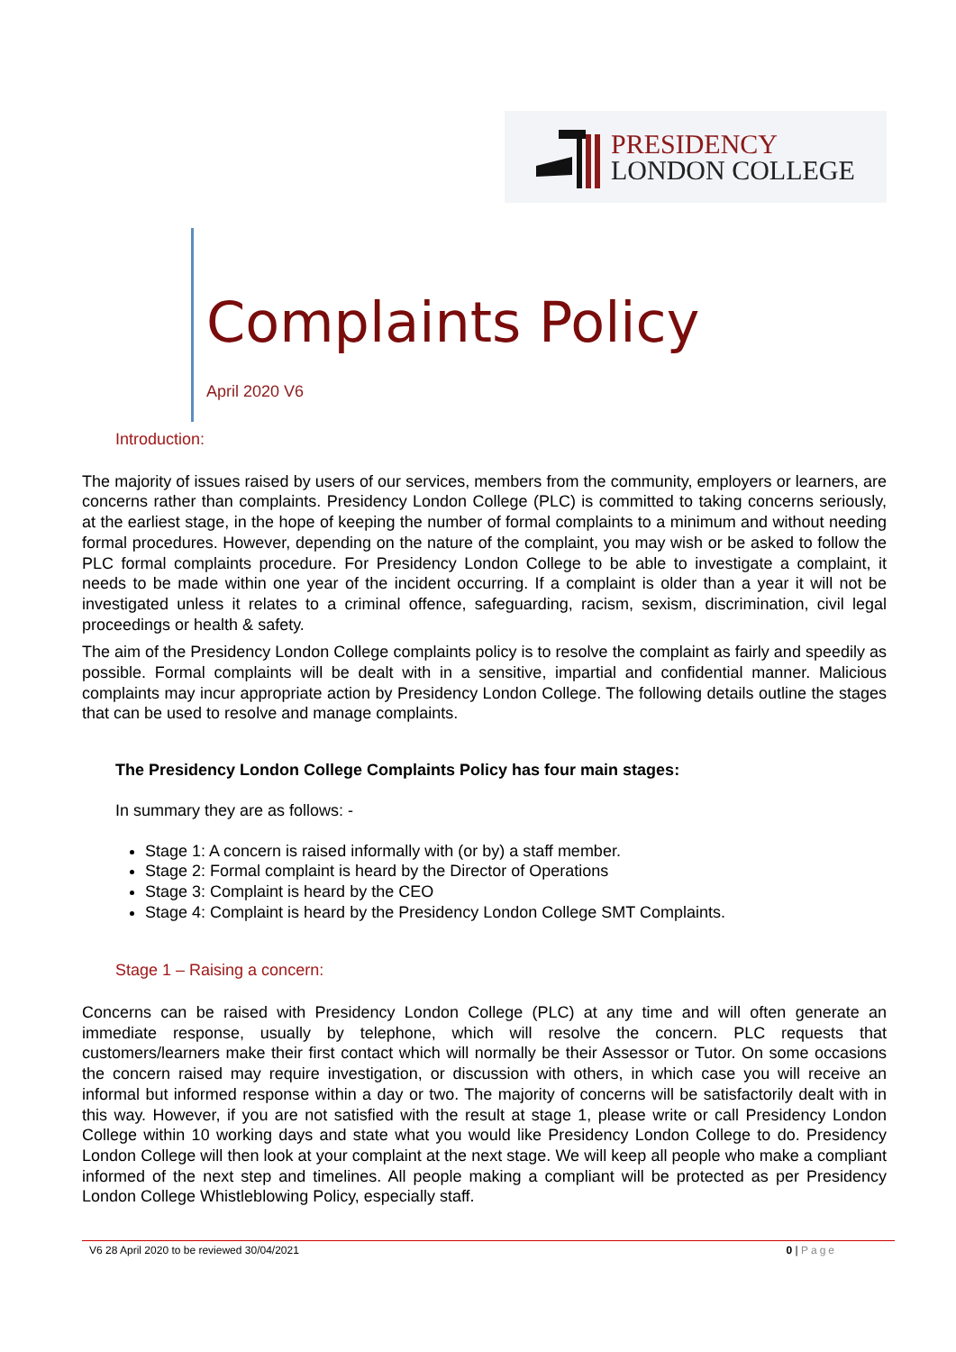PRESIDENCY
LONDON COLLEGE
Complaints Policy
April 2020 V6
Introduction:
The majority of issues raised by users of our services, members from the community, employers or learners, are concerns rather than complaints. Presidency London College (PLC) is committed to taking concerns seriously, at the earliest stage, in the hope of keeping the number of formal complaints to a minimum and without needing formal procedures. However, depending on the nature of the complaint, you may wish or be asked to follow the PLC formal complaints procedure. For Presidency London College to be able to investigate a complaint, it needs to be made within one year of the incident occurring. If a complaint is older than a year it will not be investigated unless it relates to a criminal offence, safeguarding, racism, sexism, discrimination, civil legal proceedings or health & safety.
The aim of the Presidency London College complaints policy is to resolve the complaint as fairly and speedily as possible. Formal complaints will be dealt with in a sensitive, impartial and confidential manner. Malicious complaints may incur appropriate action by Presidency London College. The following details outline the stages that can be used to resolve and manage complaints.
The Presidency London College Complaints Policy has four main stages:
In summary they are as follows: -
Stage 1: A concern is raised informally with (or by) a staff member.
Stage 2: Formal complaint is heard by the Director of Operations
Stage 3: Complaint is heard by the CEO
Stage 4: Complaint is heard by the Presidency London College SMT Complaints.
Stage 1 – Raising a concern:
Concerns can be raised with Presidency London College (PLC) at any time and will often generate an immediate response, usually by telephone, which will resolve the concern. PLC requests that customers/learners make their first contact which will normally be their Assessor or Tutor. On some occasions the concern raised may require investigation, or discussion with others, in which case you will receive an informal but informed response within a day or two. The majority of concerns will be satisfactorily dealt with in this way. However, if you are not satisfied with the result at stage 1, please write or call Presidency London College within 10 working days and state what you would like Presidency London College to do. Presidency London College will then look at your complaint at the next stage. We will keep all people who make a compliant informed of the next step and timelines. All people making a compliant will be protected as per Presidency London College Whistleblowing Policy, especially staff.
V6 28 April 2020 to be reviewed 30/04/2021
0 | Page